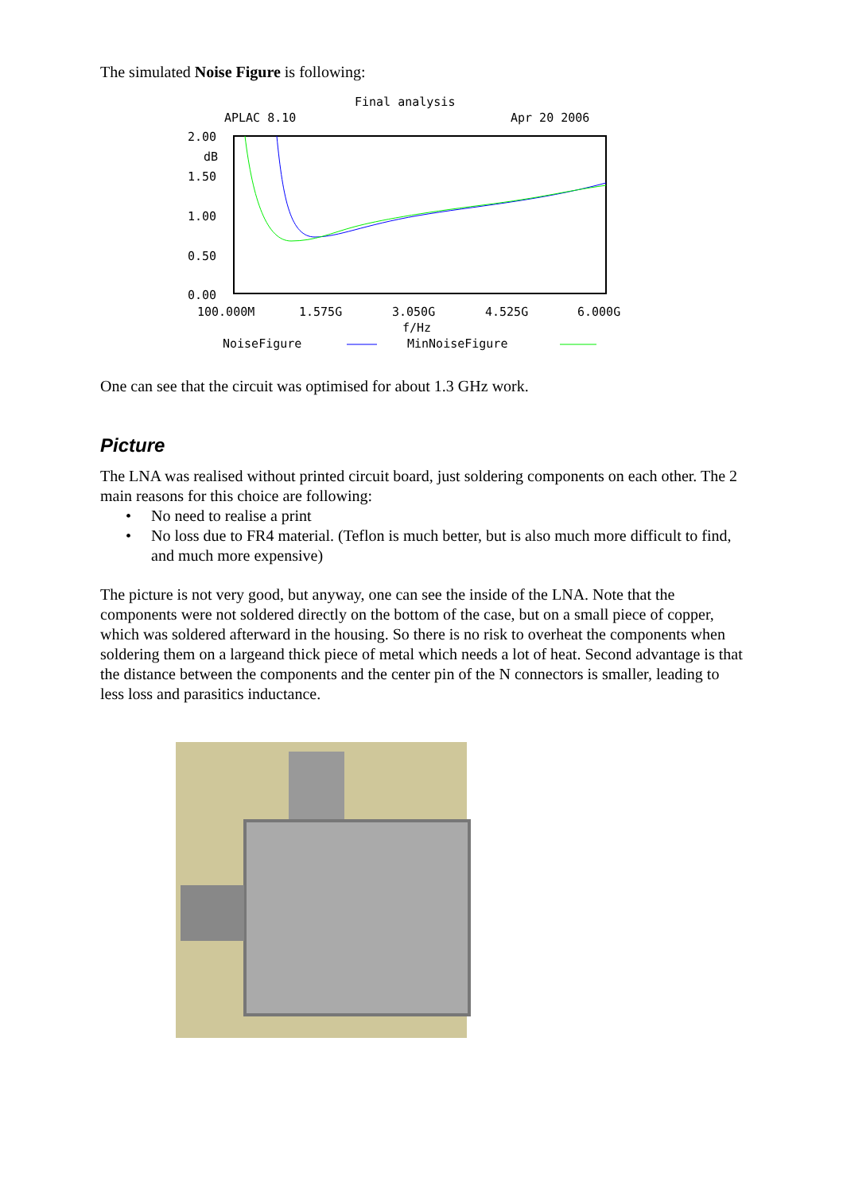The simulated Noise Figure is following:
Final analysis
APLAC 8.10
Apr 20 2006
2.00
dB
1.50
1.00
0.50
0.00
100.000M
1.575G
3.050G
4.525G
6.000G
f/Hz
NoiseFigure
MinNoiseFigure
One can see that the circuit was optimised for about 1.3 GHz work.
Picture
The LNA was realised without printed circuit board, just soldering components on each other. The 2 main reasons for this choice are following:
• No need to realise a print
• No loss due to FR4 material. (Teflon is much better, but is also much more difficult to find, and much more expensive)
The picture is not very good, but anyway, one can see the inside of the LNA. Note that the components were not soldered directly on the bottom of the case, but on a small piece of copper, which was soldered afterward in the housing. So there is no risk to overheat the components when soldering them on a largeand thick piece of metal which needs a lot of heat. Second advantage is that the distance between the components and the center pin of the N connectors is smaller, leading to less loss and parasitics inductance.